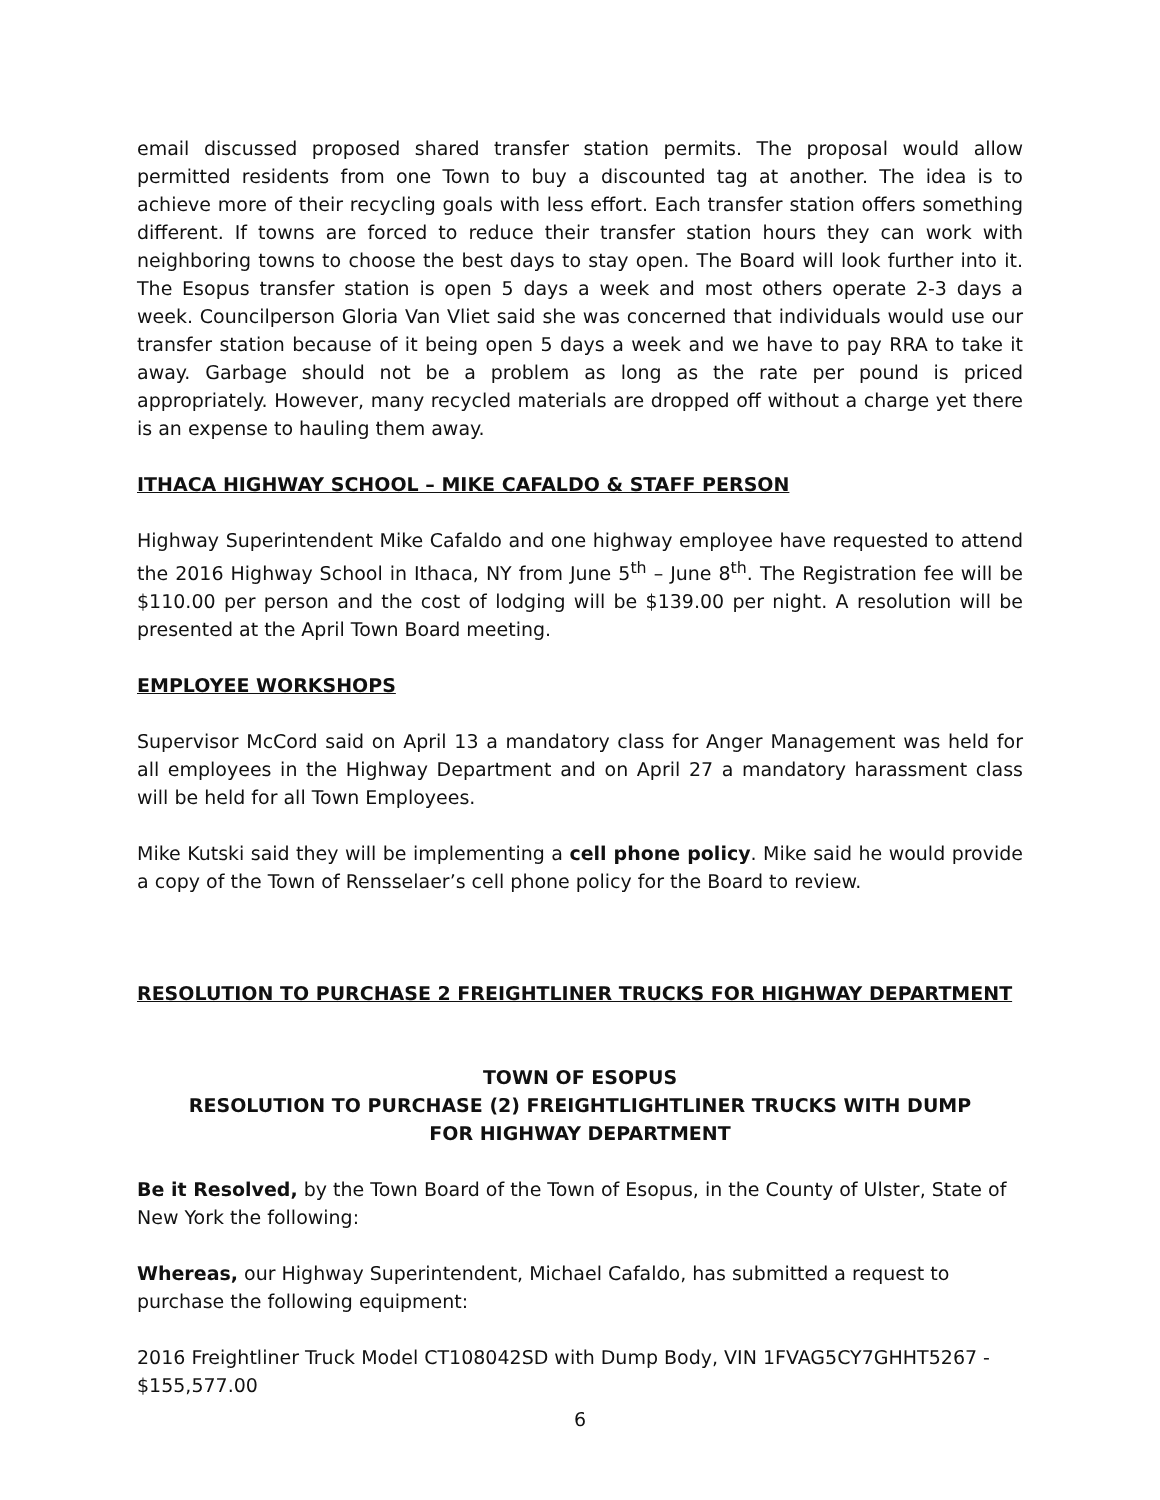email discussed proposed shared transfer station permits. The proposal would allow permitted residents from one Town to buy a discounted tag at another. The idea is to achieve more of their recycling goals with less effort. Each transfer station offers something different. If towns are forced to reduce their transfer station hours they can work with neighboring towns to choose the best days to stay open. The Board will look further into it. The Esopus transfer station is open 5 days a week and most others operate 2-3 days a week. Councilperson Gloria Van Vliet said she was concerned that individuals would use our transfer station because of it being open 5 days a week and we have to pay RRA to take it away. Garbage should not be a problem as long as the rate per pound is priced appropriately. However, many recycled materials are dropped off without a charge yet there is an expense to hauling them away.
ITHACA HIGHWAY SCHOOL – MIKE CAFALDO & STAFF PERSON
Highway Superintendent Mike Cafaldo and one highway employee have requested to attend the 2016 Highway School in Ithaca, NY from June 5<sup>th</sup> – June 8<sup>th</sup>. The Registration fee will be $110.00 per person and the cost of lodging will be $139.00 per night. A resolution will be presented at the April Town Board meeting.
EMPLOYEE WORKSHOPS
Supervisor McCord said on April 13 a mandatory class for Anger Management was held for all employees in the Highway Department and on April 27 a mandatory harassment class will be held for all Town Employees.
Mike Kutski said they will be implementing a cell phone policy. Mike said he would provide a copy of the Town of Rensselaer’s cell phone policy for the Board to review.
RESOLUTION TO PURCHASE 2 FREIGHTLINER TRUCKS FOR HIGHWAY DEPARTMENT
TOWN OF ESOPUS
RESOLUTION TO PURCHASE (2) FREIGHTLIGHTLINER TRUCKS WITH DUMP
FOR HIGHWAY DEPARTMENT
Be it Resolved, by the Town Board of the Town of Esopus, in the County of Ulster, State of New York the following:
Whereas, our Highway Superintendent, Michael Cafaldo, has submitted a request to purchase the following equipment:
2016 Freightliner Truck Model CT108042SD with Dump Body, VIN 1FVAG5CY7GHHT5267 - $155,577.00
6